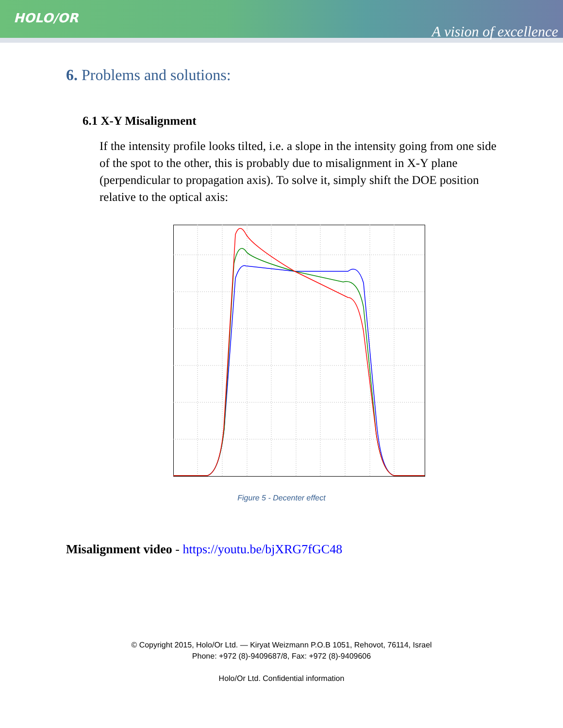HOLO/OR
A vision of excellence
6. Problems and solutions:
6.1 X-Y Misalignment
If the intensity profile looks tilted, i.e. a slope in the intensity going from one side of the spot to the other, this is probably due to misalignment in X-Y plane (perpendicular to propagation axis). To solve it, simply shift the DOE position relative to the optical axis:
Figure 5 - Decenter effect
Misalignment video - https://youtu.be/bjXRG7fGC48
© Copyright 2015, Holo/Or Ltd. — Kiryat Weizmann P.O.B 1051, Rehovot, 76114, Israel
Phone: +972 (8)-9409687/8, Fax: +972 (8)-9409606
Holo/Or Ltd. Confidential information